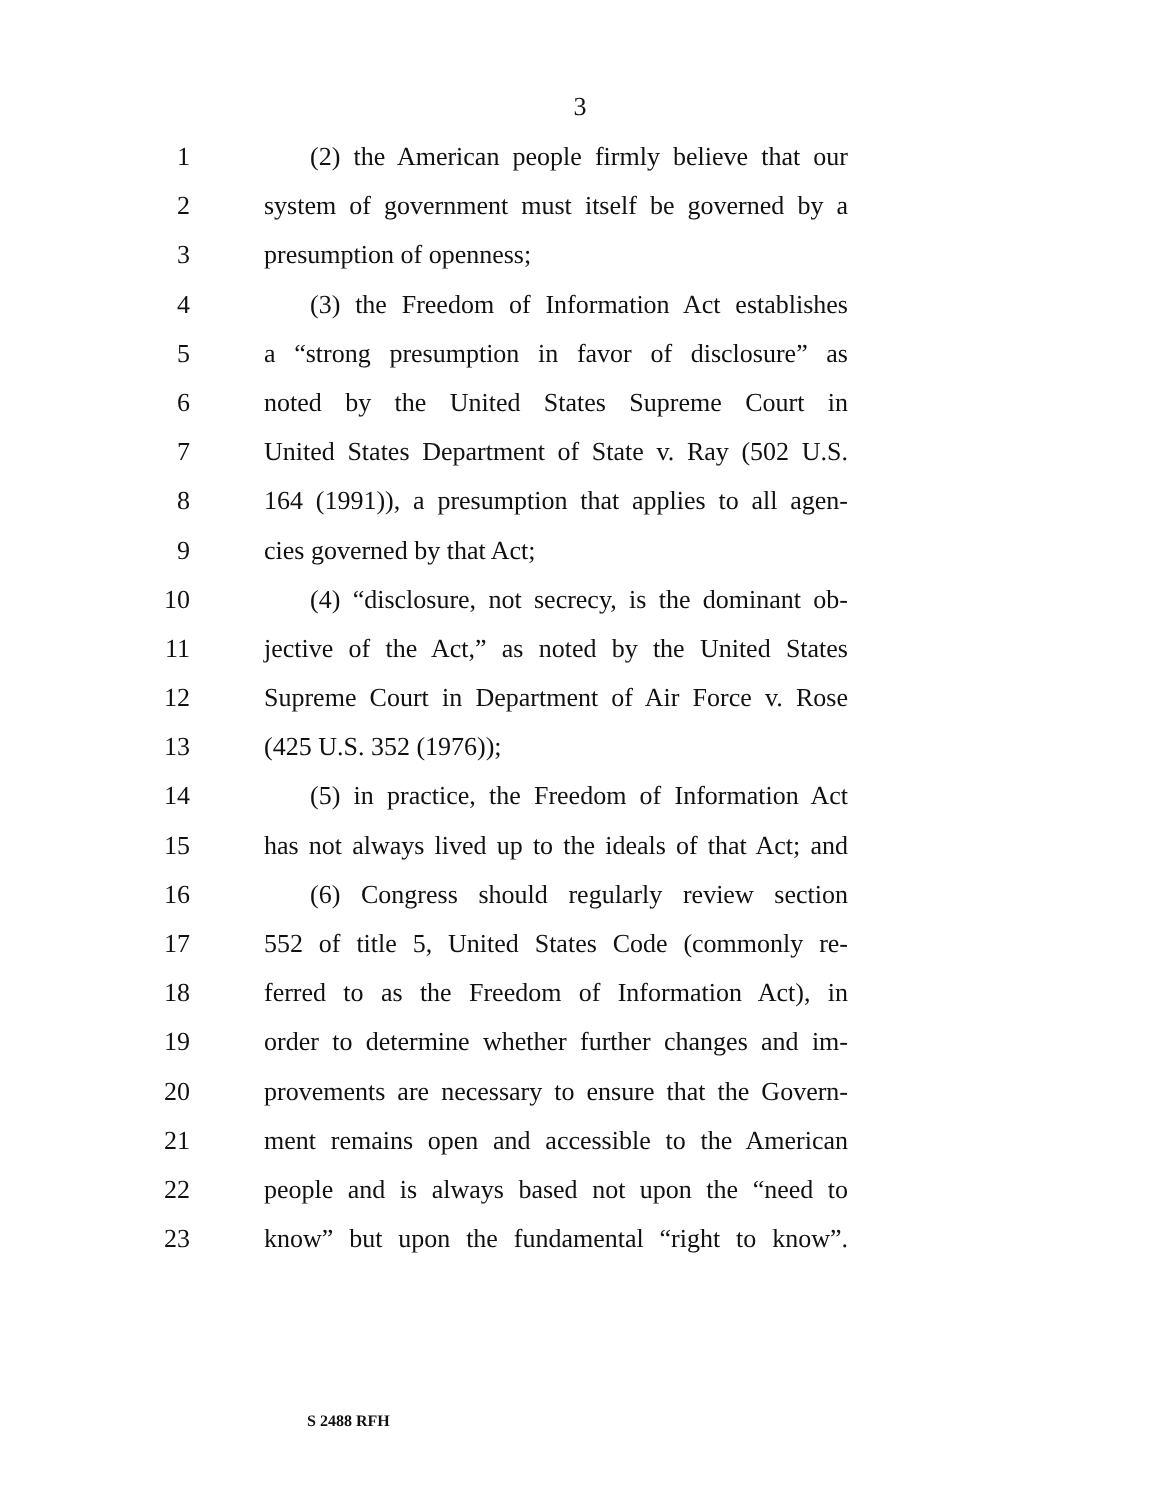3
1 (2) the American people firmly believe that our
2 system of government must itself be governed by a
3 presumption of openness;
4 (3) the Freedom of Information Act establishes
5 a “strong presumption in favor of disclosure” as
6 noted by the United States Supreme Court in
7 United States Department of State v. Ray (502 U.S.
8 164 (1991)), a presumption that applies to all agen-
9 cies governed by that Act;
10 (4) “disclosure, not secrecy, is the dominant ob-
11 jective of the Act,” as noted by the United States
12 Supreme Court in Department of Air Force v. Rose
13 (425 U.S. 352 (1976));
14 (5) in practice, the Freedom of Information Act
15 has not always lived up to the ideals of that Act; and
16 (6) Congress should regularly review section
17 552 of title 5, United States Code (commonly re-
18 ferred to as the Freedom of Information Act), in
19 order to determine whether further changes and im-
20 provements are necessary to ensure that the Govern-
21 ment remains open and accessible to the American
22 people and is always based not upon the “need to
23 know” but upon the fundamental “right to know”.
S 2488 RFH